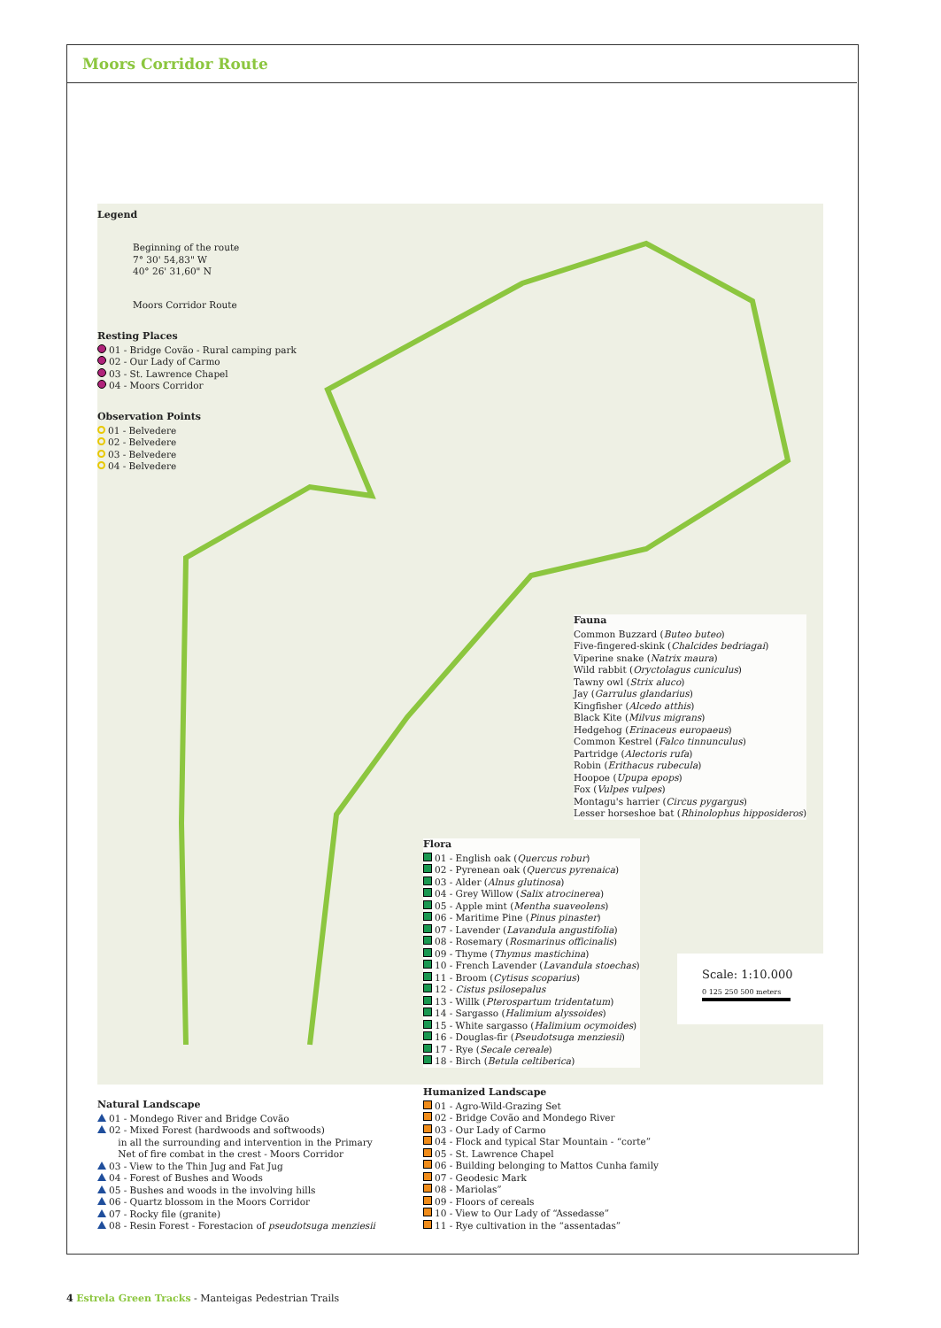Moors Corridor Route
Legend
Beginning of the route
7° 30' 54,83" W
40° 26' 31,60" N
Moors Corridor Route
Resting Places
01 - Bridge Covão - Rural camping park
02 - Our Lady of Carmo
03 - St. Lawrence Chapel
04 - Moors Corridor
Observation Points
01 - Belvedere
02 - Belvedere
03 - Belvedere
04 - Belvedere
Fauna
Common Buzzard (Buteo buteo)
Five-fingered-skink (Chalcides bedriagai)
Viperine snake (Natrix maura)
Wild rabbit (Oryctolagus cuniculus)
Tawny owl (Strix aluco)
Jay (Garrulus glandarius)
Kingfisher (Alcedo atthis)
Black Kite (Milvus migrans)
Hedgehog (Erinaceus europaeus)
Common Kestrel (Falco tinnunculus)
Partridge (Alectoris rufa)
Robin (Erithacus rubecula)
Hoopoe (Upupa epops)
Fox (Vulpes vulpes)
Montagu's harrier (Circus pygargus)
Lesser horseshoe bat (Rhinolophus hipposideros)
Flora
01 - English oak (Quercus robur)
02 - Pyrenean oak (Quercus pyrenaica)
03 - Alder (Alnus glutinosa)
04 - Grey Willow (Salix atrocinerea)
05 - Apple mint (Mentha suaveolens)
06 - Maritime Pine (Pinus pinaster)
07 - Lavender (Lavandula angustifolia)
08 - Rosemary (Rosmarinus officinalis)
09 - Thyme (Thymus mastichina)
10 - French Lavender (Lavandula stoechas)
11 - Broom (Cytisus scoparius)
12 - Cistus psilosepalus
13 - Willk (Pterospartum tridentatum)
14 - Sargasso (Halimium alyssoides)
15 - White sargasso (Halimium ocymoides)
16 - Douglas-fir (Pseudotsuga menziesii)
17 - Rye (Secale cereale)
18 - Birch (Betula celtiberica)
Scale: 1:10.000
0 125 250 500 meters
Natural Landscape
01 - Mondego River and Bridge Covão
02 - Mixed Forest (hardwoods and softwoods)
in all the surrounding and intervention in the Primary
Net of fire combat in the crest - Moors Corridor
03 - View to the Thin Jug and Fat Jug
04 - Forest of Bushes and Woods
05 - Bushes and woods in the involving hills
06 - Quartz blossom in the Moors Corridor
07 - Rocky file (granite)
08 - Resin Forest - Forestacion of pseudotsuga menziesii
Humanized Landscape
01 - Agro-Wild-Grazing Set
02 - Bridge Covão and Mondego River
03 - Our Lady of Carmo
04 - Flock and typical Star Mountain - “corte”
05 - St. Lawrence Chapel
06 - Building belonging to Mattos Cunha family
07 - Geodesic Mark
08 - Mariolas”
09 - Floors of cereals
10 - View to Our Lady of “Assedasse”
11 - Rye cultivation in the “assentadas”
4 Estrela Green Tracks - Manteigas Pedestrian Trails